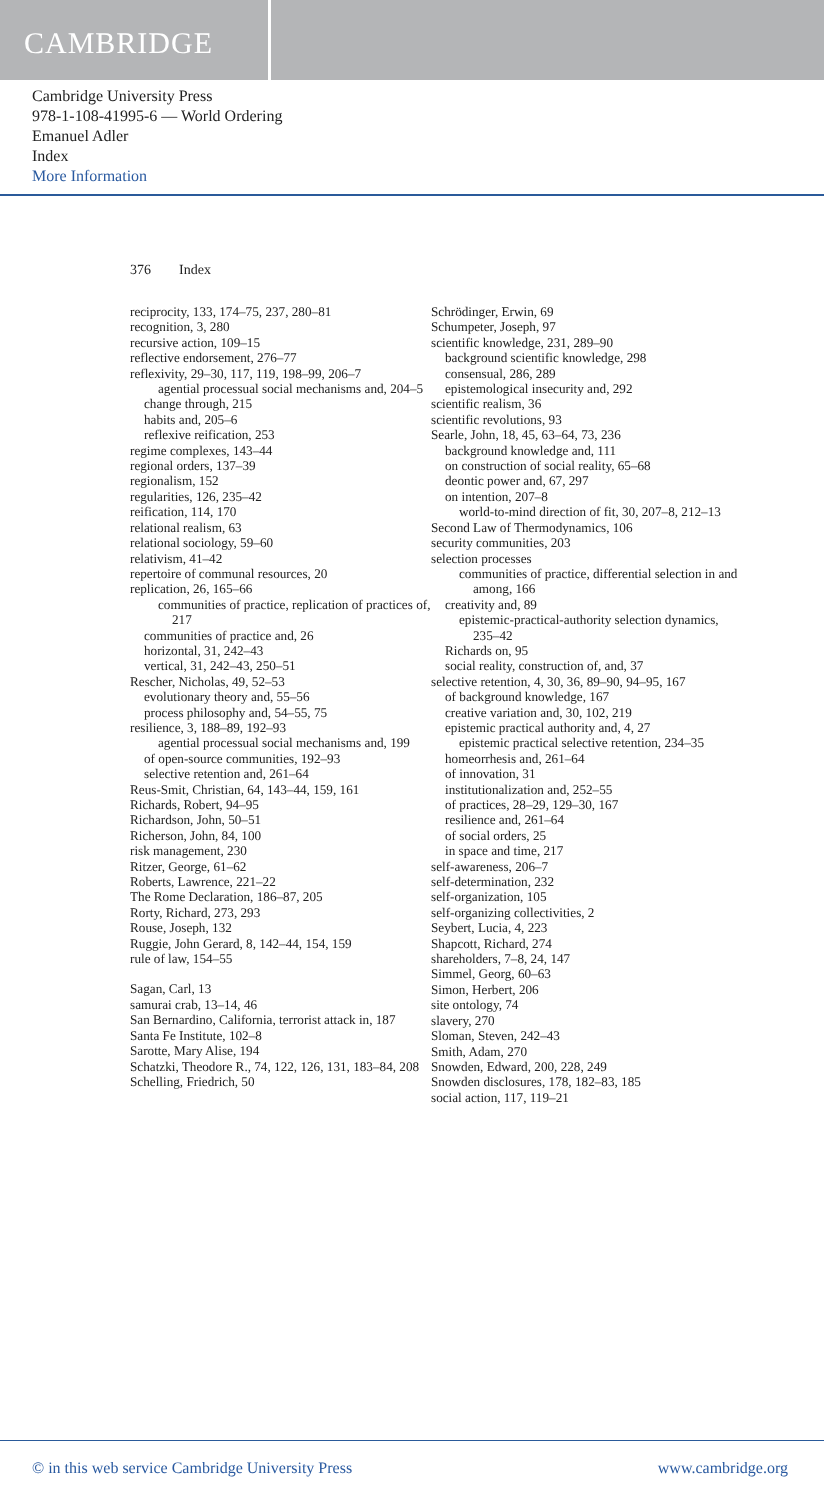CAMBRIDGE
Cambridge University Press
978-1-108-41995-6 — World Ordering
Emanuel Adler
Index
More Information
376 Index
reciprocity, 133, 174–75, 237, 280–81
recognition, 3, 280
recursive action, 109–15
reflective endorsement, 276–77
reflexivity, 29–30, 117, 119, 198–99, 206–7
agential processual social mechanisms and, 204–5
change through, 215
habits and, 205–6
reflexive reification, 253
regime complexes, 143–44
regional orders, 137–39
regionalism, 152
regularities, 126, 235–42
reification, 114, 170
relational realism, 63
relational sociology, 59–60
relativism, 41–42
repertoire of communal resources, 20
replication, 26, 165–66
communities of practice, replication of practices of, 217
communities of practice and, 26
horizontal, 31, 242–43
vertical, 31, 242–43, 250–51
Rescher, Nicholas, 49, 52–53
evolutionary theory and, 55–56
process philosophy and, 54–55, 75
resilience, 3, 188–89, 192–93
agential processual social mechanisms and, 199
of open-source communities, 192–93
selective retention and, 261–64
Reus-Smit, Christian, 64, 143–44, 159, 161
Richards, Robert, 94–95
Richardson, John, 50–51
Richerson, John, 84, 100
risk management, 230
Ritzer, George, 61–62
Roberts, Lawrence, 221–22
The Rome Declaration, 186–87, 205
Rorty, Richard, 273, 293
Rouse, Joseph, 132
Ruggie, John Gerard, 8, 142–44, 154, 159
rule of law, 154–55
Sagan, Carl, 13
samurai crab, 13–14, 46
San Bernardino, California, terrorist attack in, 187
Santa Fe Institute, 102–8
Sarotte, Mary Alise, 194
Schatzki, Theodore R., 74, 122, 126, 131, 183–84, 208
Schelling, Friedrich, 50
Schrödinger, Erwin, 69
Schumpeter, Joseph, 97
scientific knowledge, 231, 289–90
background scientific knowledge, 298
consensual, 286, 289
epistemological insecurity and, 292
scientific realism, 36
scientific revolutions, 93
Searle, John, 18, 45, 63–64, 73, 236
background knowledge and, 111
on construction of social reality, 65–68
deontic power and, 67, 297
on intention, 207–8
world-to-mind direction of fit, 30, 207–8, 212–13
Second Law of Thermodynamics, 106
security communities, 203
selection processes
communities of practice, differential selection in and among, 166
creativity and, 89
epistemic-practical-authority selection dynamics, 235–42
Richards on, 95
social reality, construction of, and, 37
selective retention, 4, 30, 36, 89–90, 94–95, 167
of background knowledge, 167
creative variation and, 30, 102, 219
epistemic practical authority and, 4, 27
epistemic practical selective retention, 234–35
homeorrhesis and, 261–64
of innovation, 31
institutionalization and, 252–55
of practices, 28–29, 129–30, 167
resilience and, 261–64
of social orders, 25
in space and time, 217
self-awareness, 206–7
self-determination, 232
self-organization, 105
self-organizing collectivities, 2
Seybert, Lucia, 4, 223
Shapcott, Richard, 274
shareholders, 7–8, 24, 147
Simmel, Georg, 60–63
Simon, Herbert, 206
site ontology, 74
slavery, 270
Sloman, Steven, 242–43
Smith, Adam, 270
Snowden, Edward, 200, 228, 249
Snowden disclosures, 178, 182–83, 185
social action, 117, 119–21
© in this web service Cambridge University Press www.cambridge.org